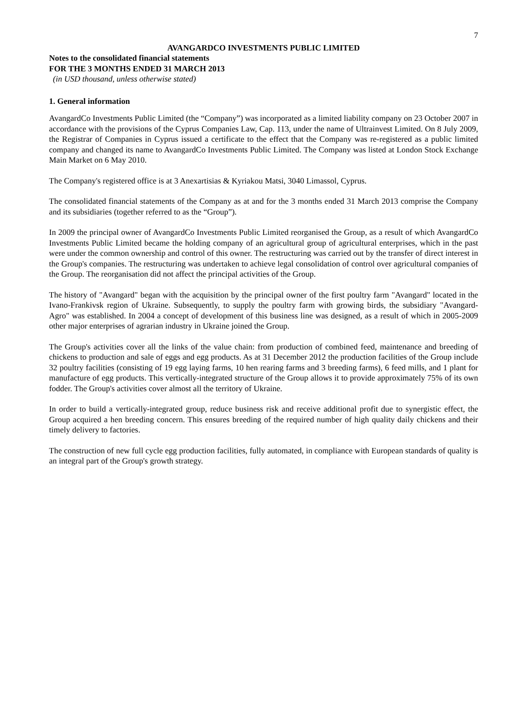7
AVANGARDCO INVESTMENTS PUBLIC LIMITED
Notes to the consolidated financial statements
FOR THE 3 MONTHS ENDED 31 MARCH 2013
(in USD thousand, unless otherwise stated)
1. General information
AvangardCo Investments Public Limited (the “Company”) was incorporated as a limited liability company on 23 October 2007 in accordance with the provisions of the Cyprus Companies Law, Cap. 113, under the name of Ultrainvest Limited. On 8 July 2009, the Registrar of Companies in Cyprus issued a certificate to the effect that the Company was re-registered as a public limited company and changed its name to AvangardCo Investments Public Limited. The Company was listed at London Stock Exchange Main Market on 6 May 2010.
The Company's registered office is at 3 Anexartisias & Kyriakou Matsi, 3040 Limassol, Cyprus.
The consolidated financial statements of the Company as at and for the 3 months ended 31 March 2013 comprise the Company and its subsidiaries (together referred to as the “Group”).
In 2009 the principal owner of AvangardCo Investments Public Limited reorganised the Group, as a result of which AvangardCo Investments Public Limited became the holding company of an agricultural group of agricultural enterprises, which in the past were under the common ownership and control of this owner. The restructuring was carried out by the transfer of direct interest in the Group's companies. The restructuring was undertaken to achieve legal consolidation of control over agricultural companies of the Group. The reorganisation did not affect the principal activities of the Group.
The history of "Avangard" began with the acquisition by the principal owner of the first poultry farm "Avangard" located in the Ivano-Frankivsk region of Ukraine. Subsequently, to supply the poultry farm with growing birds, the subsidiary "Avangard-Agro" was established. In 2004 a concept of development of this business line was designed, as a result of which in 2005-2009 other major enterprises of agrarian industry in Ukraine joined the Group.
The Group's activities cover all the links of the value chain: from production of combined feed, maintenance and breeding of chickens to production and sale of eggs and egg products. As at 31 December 2012 the production facilities of the Group include 32 poultry facilities (consisting of 19 egg laying farms, 10 hen rearing farms and 3 breeding farms), 6 feed mills, and 1 plant for manufacture of egg products. This vertically-integrated structure of the Group allows it to provide approximately 75% of its own fodder. The Group's activities cover almost all the territory of Ukraine.
In order to build a vertically-integrated group, reduce business risk and receive additional profit due to synergistic effect, the Group acquired a hen breeding concern. This ensures breeding of the required number of high quality daily chickens and their timely delivery to factories.
The construction of new full cycle egg production facilities, fully automated, in compliance with European standards of quality is an integral part of the Group's growth strategy.